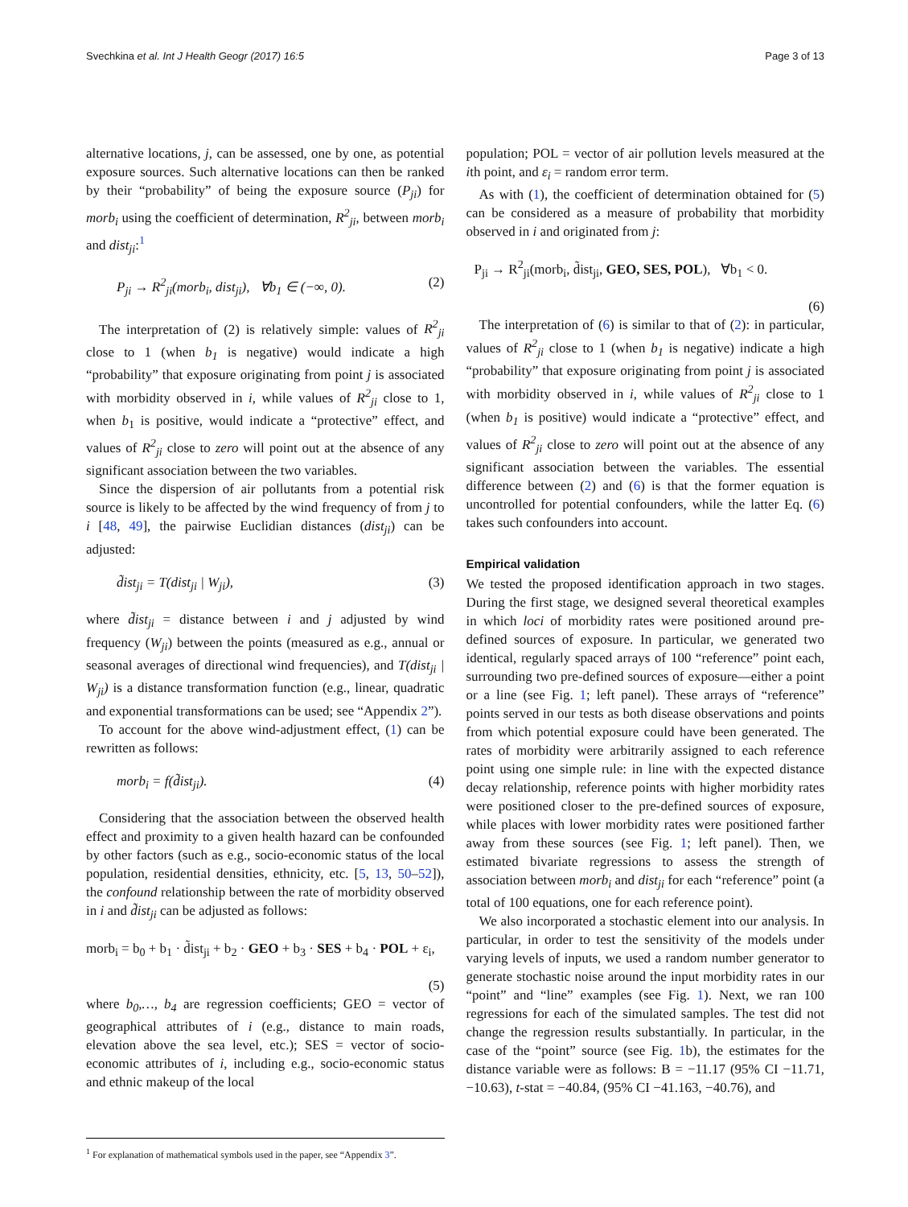Svechkina et al. Int J Health Geogr (2017) 16:5
Page 3 of 13
alternative locations, j, can be assessed, one by one, as potential exposure sources. Such alternative locations can then be ranked by their “probability” of being the exposure source (P<sub>ji</sub>) for morb<sub>i</sub> using the coefficient of determination, R<sup>2</sup><sub>ji</sub>, between morb<sub>i</sub> and dist<sub>ji</sub>:<sup>1</sup>
P<sub>ji</sub> → R<sup>2</sup><sub>ji</sub>(morb<sub>i</sub>, dist<sub>ji</sub>), ∀b<sub>1</sub> ∈ (−∞, 0). (2)
The interpretation of (2) is relatively simple: values of R<sup>2</sup><sub>ji</sub> close to 1 (when b<sub>1</sub> is negative) would indicate a high “probability” that exposure originating from point j is associated with morbidity observed in i, while values of R<sup>2</sup><sub>ji</sub> close to 1, when b<sub>1</sub> is positive, would indicate a “protective” effect, and values of R<sup>2</sup><sub>ji</sub> close to zero will point out at the absence of any significant association between the two variables.
Since the dispersion of air pollutants from a potential risk source is likely to be affected by the wind frequency of from j to i [48, 49], the pairwise Euclidian distances (dist<sub>ji</sub>) can be adjusted:
d̃ist<sub>ji</sub> = T(dist<sub>ji</sub> | W<sub>ji</sub>), (3)
where d̃ist<sub>ji</sub> = distance between i and j adjusted by wind frequency (W<sub>ji</sub>) between the points (measured as e.g., annual or seasonal averages of directional wind frequencies), and T(dist<sub>ji</sub> | W<sub>ji</sub>) is a distance transformation function (e.g., linear, quadratic and exponential transformations can be used; see “Appendix 2”).
To account for the above wind-adjustment effect, (1) can be rewritten as follows:
morb<sub>i</sub> = f(d̃ist<sub>ji</sub>). (4)
Considering that the association between the observed health effect and proximity to a given health hazard can be confounded by other factors (such as e.g., socio-economic status of the local population, residential densities, ethnicity, etc. [5, 13, 50–52]), the confound relationship between the rate of morbidity observed in i and d̃ist<sub>ji</sub> can be adjusted as follows:
morb<sub>i</sub> = b<sub>0</sub> + b<sub>1</sub> · d̃ist<sub>ji</sub> + b<sub>2</sub> · GEO + b<sub>3</sub> · SES + b<sub>4</sub> · POL + ε<sub>i</sub>,
(5)
where b<sub>0</sub>,…, b<sub>4</sub> are regression coefficients; GEO = vector of geographical attributes of i (e.g., distance to main roads, elevation above the sea level, etc.); SES = vector of socio-economic attributes of i, including e.g., socio-economic status and ethnic makeup of the local
<sup>1</sup> For explanation of mathematical symbols used in the paper, see “Appendix 3”.
population; POL = vector of air pollution levels measured at the ith point, and ε<sub>i</sub> = random error term.
As with (1), the coefficient of determination obtained for (5) can be considered as a measure of probability that morbidity observed in i and originated from j:
P<sub>ji</sub> → R<sup>2</sup><sub>ji</sub>(morb<sub>i</sub>, d̃ist<sub>ji</sub>, GEO, SES, POL), ∀b<sub>1</sub> < 0.
(6)
The interpretation of (6) is similar to that of (2): in particular, values of R<sup>2</sup><sub>ji</sub> close to 1 (when b<sub>1</sub> is negative) indicate a high “probability” that exposure originating from point j is associated with morbidity observed in i, while values of R<sup>2</sup><sub>ji</sub> close to 1 (when b<sub>1</sub> is positive) would indicate a “protective” effect, and values of R<sup>2</sup><sub>ji</sub> close to zero will point out at the absence of any significant association between the variables. The essential difference between (2) and (6) is that the former equation is uncontrolled for potential confounders, while the latter Eq. (6) takes such confounders into account.
Empirical validation
We tested the proposed identification approach in two stages. During the first stage, we designed several theoretical examples in which loci of morbidity rates were positioned around pre-defined sources of exposure. In particular, we generated two identical, regularly spaced arrays of 100 “reference” point each, surrounding two pre-defined sources of exposure—either a point or a line (see Fig. 1; left panel). These arrays of “reference” points served in our tests as both disease observations and points from which potential exposure could have been generated. The rates of morbidity were arbitrarily assigned to each reference point using one simple rule: in line with the expected distance decay relationship, reference points with higher morbidity rates were positioned closer to the pre-defined sources of exposure, while places with lower morbidity rates were positioned farther away from these sources (see Fig. 1; left panel). Then, we estimated bivariate regressions to assess the strength of association between morb<sub>i</sub> and dist<sub>ji</sub> for each “reference” point (a total of 100 equations, one for each reference point).
We also incorporated a stochastic element into our analysis. In particular, in order to test the sensitivity of the models under varying levels of inputs, we used a random number generator to generate stochastic noise around the input morbidity rates in our “point” and “line” examples (see Fig. 1). Next, we ran 100 regressions for each of the simulated samples. The test did not change the regression results substantially. In particular, in the case of the “point” source (see Fig. 1b), the estimates for the distance variable were as follows: B = −11.17 (95% CI −11.71, −10.63), t-stat = −40.84, (95% CI −41.163, −40.76), and